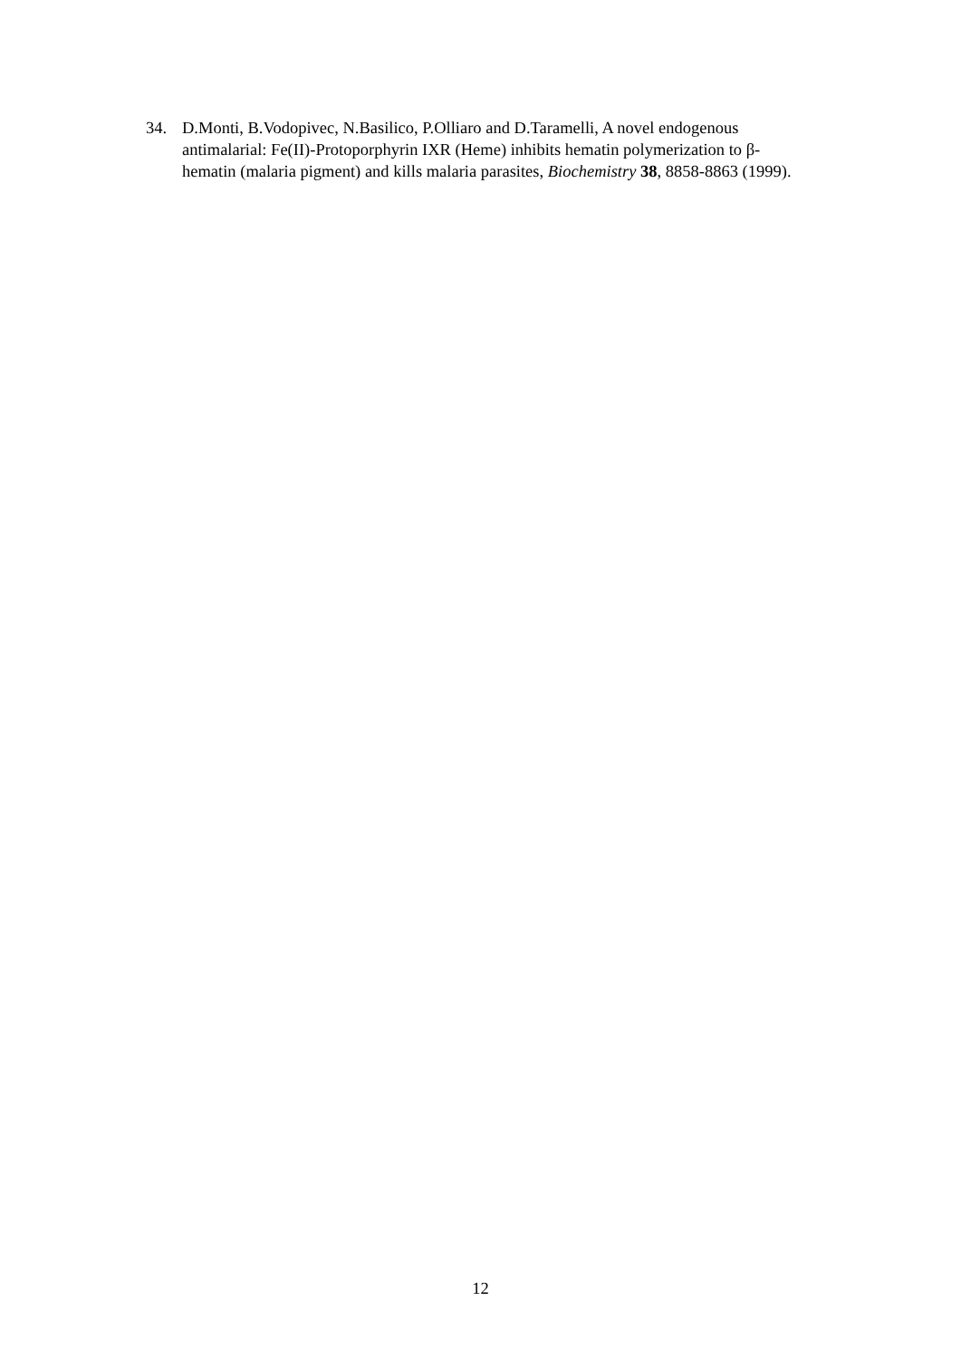34. D.Monti, B.Vodopivec, N.Basilico, P.Olliaro and D.Taramelli, A novel endogenous antimalarial: Fe(II)-Protoporphyrin IXR (Heme) inhibits hematin polymerization to β-hematin (malaria pigment) and kills malaria parasites, Biochemistry 38, 8858-8863 (1999).
12